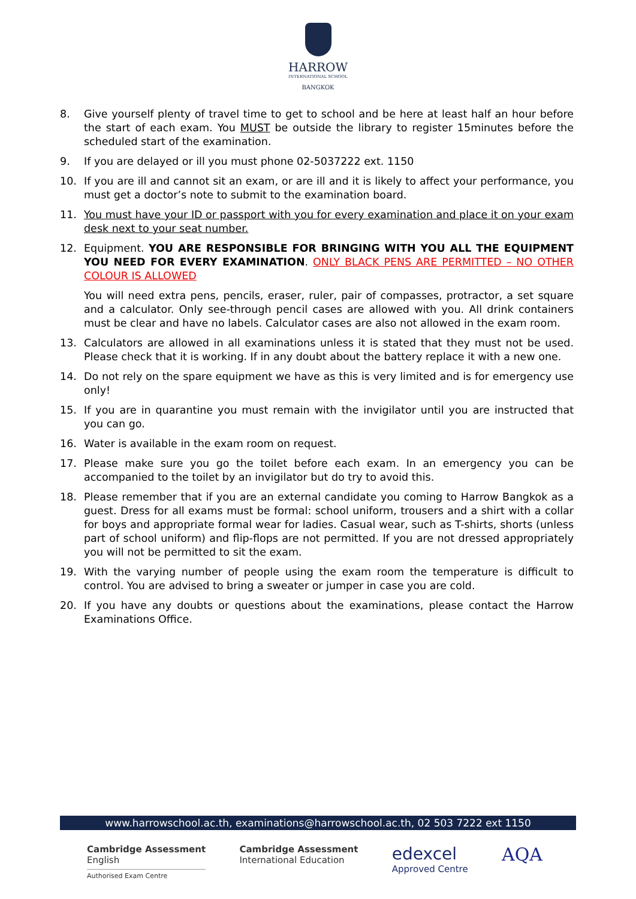HARROW
INTERNATIONAL SCHOOL
BANGKOK
8. Give yourself plenty of travel time to get to school and be here at least half an hour before the start of each exam. You MUST be outside the library to register 15minutes before the scheduled start of the examination.
9. If you are delayed or ill you must phone 02-5037222 ext. 1150
10. If you are ill and cannot sit an exam, or are ill and it is likely to affect your performance, you must get a doctor’s note to submit to the examination board.
11. You must have your ID or passport with you for every examination and place it on your exam desk next to your seat number.
12. Equipment. YOU ARE RESPONSIBLE FOR BRINGING WITH YOU ALL THE EQUIPMENT YOU NEED FOR EVERY EXAMINATION. ONLY BLACK PENS ARE PERMITTED – NO OTHER COLOUR IS ALLOWED
You will need extra pens, pencils, eraser, ruler, pair of compasses, protractor, a set square and a calculator. Only see-through pencil cases are allowed with you. All drink containers must be clear and have no labels. Calculator cases are also not allowed in the exam room.
13. Calculators are allowed in all examinations unless it is stated that they must not be used. Please check that it is working. If in any doubt about the battery replace it with a new one.
14. Do not rely on the spare equipment we have as this is very limited and is for emergency use only!
15. If you are in quarantine you must remain with the invigilator until you are instructed that you can go.
16. Water is available in the exam room on request.
17. Please make sure you go the toilet before each exam. In an emergency you can be accompanied to the toilet by an invigilator but do try to avoid this.
18. Please remember that if you are an external candidate you coming to Harrow Bangkok as a guest. Dress for all exams must be formal: school uniform, trousers and a shirt with a collar for boys and appropriate formal wear for ladies. Casual wear, such as T-shirts, shorts (unless part of school uniform) and flip-flops are not permitted. If you are not dressed appropriately you will not be permitted to sit the exam.
19. With the varying number of people using the exam room the temperature is difficult to control. You are advised to bring a sweater or jumper in case you are cold.
20. If you have any doubts or questions about the examinations, please contact the Harrow Examinations Office.
www.harrowschool.ac.th, examinations@harrowschool.ac.th, 02 503 7222 ext 1150
Cambridge Assessment
English
Authorised Exam Centre
Cambridge Assessment
International Education
edexcel
Approved Centre
AQA